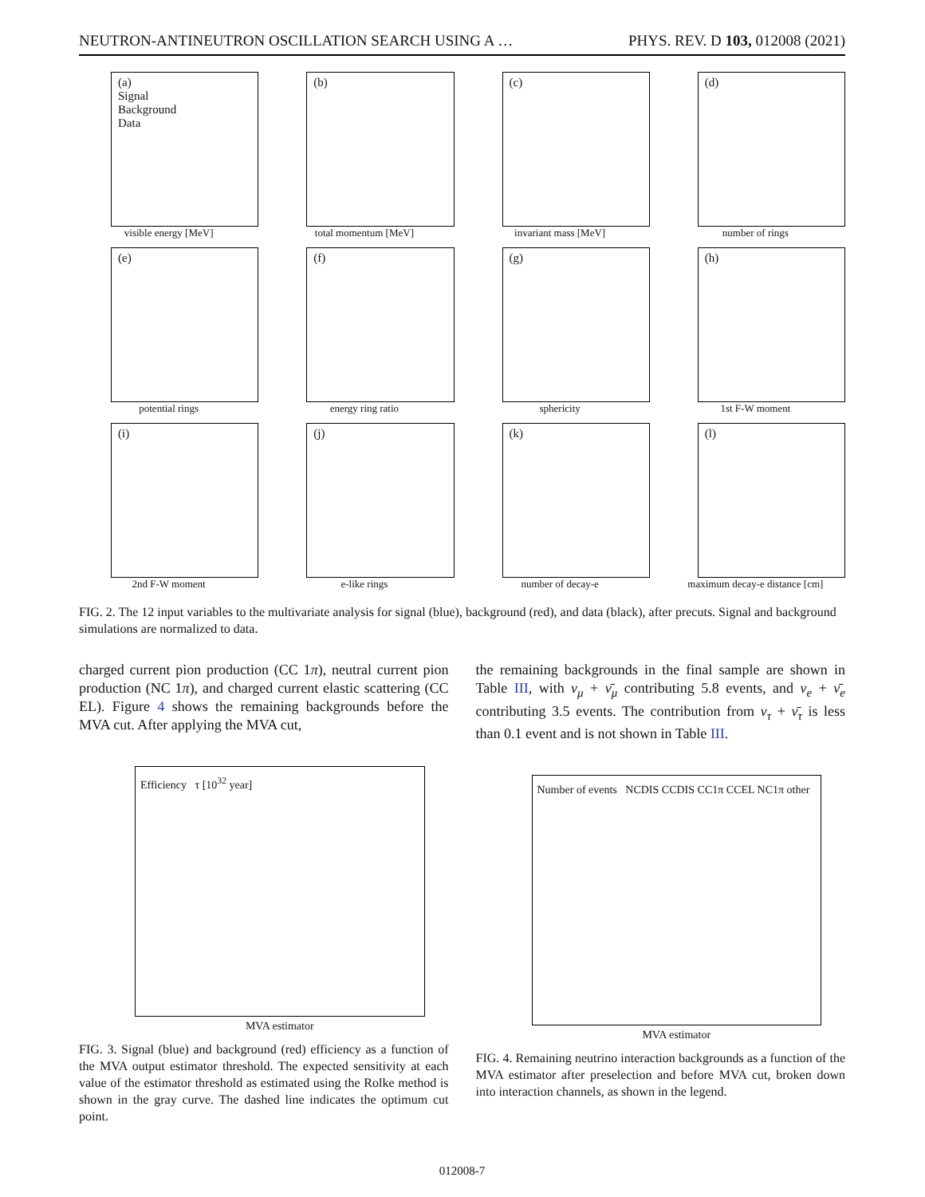NEUTRON-ANTINEUTRON OSCILLATION SEARCH USING A … PHYS. REV. D 103, 012008 (2021)
(a)
Signal
Background
Data
visible energy [MeV]
(b)
total momentum [MeV]
(c)
invariant mass [MeV]
(d)
number of rings
(e)
potential rings
(f)
energy ring ratio
(g)
sphericity
(h)
1st F-W moment
(i)
2nd F-W moment
(j)
e-like rings
(k)
number of decay-e
(l)
maximum decay-e distance [cm]
FIG. 2. The 12 input variables to the multivariate analysis for signal (blue), background (red), and data (black), after precuts. Signal and background simulations are normalized to data.
charged current pion production (CC 1π), neutral current pion production (NC 1π), and charged current elastic scattering (CC EL). Figure 4 shows the remaining backgrounds before the MVA cut. After applying the MVA cut,
Efficiency τ [10<sup>32</sup> year]
MVA estimator
FIG. 3. Signal (blue) and background (red) efficiency as a function of the MVA output estimator threshold. The expected sensitivity at each value of the estimator threshold as estimated using the Rolke method is shown in the gray curve. The dashed line indicates the optimum cut point.
the remaining backgrounds in the final sample are shown in Table III, with ν<sub>μ</sub> + ν̄<sub>μ</sub> contributing 5.8 events, and ν<sub>e</sub> + ν̄<sub>e</sub> contributing 3.5 events. The contribution from ν<sub>τ</sub> + ν̄<sub>τ</sub> is less than 0.1 event and is not shown in Table III.
Number of events NCDIS CCDIS CC1π CCEL NC1π other
MVA estimator
FIG. 4. Remaining neutrino interaction backgrounds as a function of the MVA estimator after preselection and before MVA cut, broken down into interaction channels, as shown in the legend.
012008-7